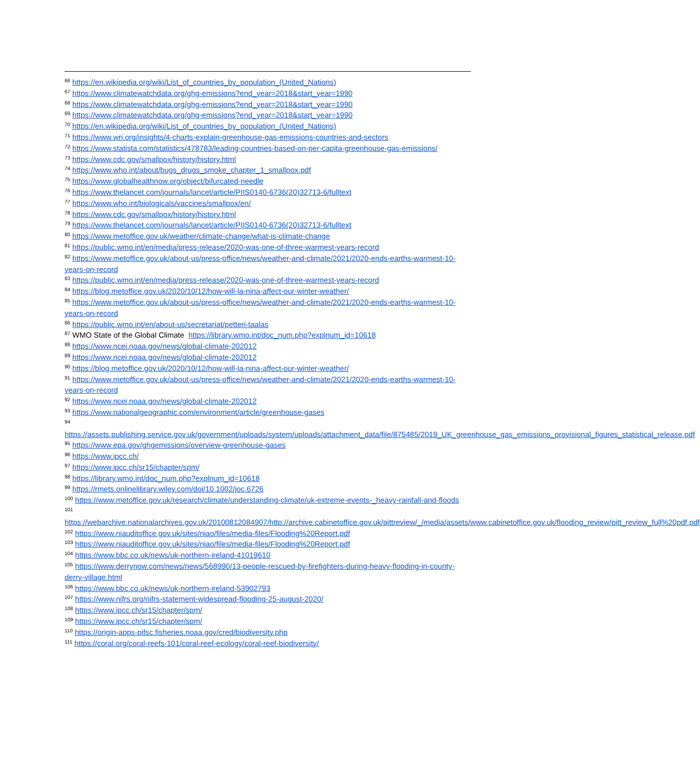<sup>66</sup> https://en.wikipedia.org/wiki/List_of_countries_by_population_(United_Nations)
<sup>67</sup> https://www.climatewatchdata.org/ghg-emissions?end_year=2018&start_year=1990
<sup>68</sup> https://www.climatewatchdata.org/ghg-emissions?end_year=2018&start_year=1990
<sup>69</sup> https://www.climatewatchdata.org/ghg-emissions?end_year=2018&start_year=1990
<sup>70</sup> https://en.wikipedia.org/wiki/List_of_countries_by_population_(United_Nations)
<sup>71</sup> https://www.wri.org/insights/4-charts-explain-greenhouse-gas-emissions-countries-and-sectors
<sup>72</sup> https://www.statista.com/statistics/478783/leading-countries-based-on-per-capita-greenhouse-gas-emissions/
<sup>73</sup> https://www.cdc.gov/smallpox/history/history.html
<sup>74</sup> https://www.who.int/about/bugs_drugs_smoke_chapter_1_smallpox.pdf
<sup>75</sup> https://www.globalhealthnow.org/object/bifurcated-needle
<sup>76</sup> https://www.thelancet.com/journals/lancet/article/PIIS0140-6736(20)32713-6/fulltext
<sup>77</sup> https://www.who.int/biologicals/vaccines/smallpox/en/
<sup>78</sup> https://www.cdc.gov/smallpox/history/history.html
<sup>79</sup> https://www.thelancet.com/journals/lancet/article/PIIS0140-6736(20)32713-6/fulltext
<sup>80</sup> https://www.metoffice.gov.uk/weather/climate-change/what-is-climate-change
<sup>81</sup> https://public.wmo.int/en/media/press-release/2020-was-one-of-three-warmest-years-record
<sup>82</sup> https://www.metoffice.gov.uk/about-us/press-office/news/weather-and-climate/2021/2020-ends-earths-warmest-10-years-on-record
<sup>83</sup> https://public.wmo.int/en/media/press-release/2020-was-one-of-three-warmest-years-record
<sup>84</sup> https://blog.metoffice.gov.uk/2020/10/12/how-will-la-nina-affect-our-winter-weather/
<sup>85</sup> https://www.metoffice.gov.uk/about-us/press-office/news/weather-and-climate/2021/2020-ends-earths-warmest-10-years-on-record
<sup>86</sup> https://public.wmo.int/en/about-us/secretariat/petteri-taalas
<sup>87</sup> WMO State of the Global Climate https://library.wmo.int/doc_num.php?explnum_id=10618
<sup>88</sup> https://www.ncei.noaa.gov/news/global-climate-202012
<sup>89</sup> https://www.ncei.noaa.gov/news/global-climate-202012
<sup>90</sup> https://blog.metoffice.gov.uk/2020/10/12/how-will-la-nina-affect-our-winter-weather/
<sup>91</sup> https://www.metoffice.gov.uk/about-us/press-office/news/weather-and-climate/2021/2020-ends-earths-warmest-10-years-on-record
<sup>92</sup> https://www.ncei.noaa.gov/news/global-climate-202012
<sup>93</sup> https://www.nationalgeographic.com/environment/article/greenhouse-gases
<sup>94</sup>
https://assets.publishing.service.gov.uk/government/uploads/system/uploads/attachment_data/file/875485/2019_UK_greenhouse_gas_emissions_provisional_figures_statistical_release.pdf
<sup>95</sup> https://www.epa.gov/ghgemissions/overview-greenhouse-gases
<sup>96</sup> https://www.ipcc.ch/
<sup>97</sup> https://www.ipcc.ch/sr15/chapter/spm/
<sup>98</sup> https://library.wmo.int/doc_num.php?explnum_id=10618
<sup>99</sup> https://rmets.onlinelibrary.wiley.com/doi/10.1002/joc.6726
<sup>100</sup> https://www.metoffice.gov.uk/research/climate/understanding-climate/uk-extreme-events-_heavy-rainfall-and-floods
<sup>101</sup>
https://webarchive.nationalarchives.gov.uk/20100812084907/http://archive.cabinetoffice.gov.uk/pittreview/_/media/assets/www.cabinetoffice.gov.uk/flooding_review/pitt_review_full%20pdf.pdf
<sup>102</sup> https://www.niauditoffice.gov.uk/sites/niao/files/media-files/Flooding%20Report.pdf
<sup>103</sup> https://www.niauditoffice.gov.uk/sites/niao/files/media-files/Flooding%20Report.pdf
<sup>104</sup> https://www.bbc.co.uk/news/uk-northern-ireland-41019610
<sup>105</sup> https://www.derrynow.com/news/news/568990/13-people-rescued-by-firefighters-during-heavy-flooding-in-county-derry-village.html
<sup>106</sup> https://www.bbc.co.uk/news/uk-northern-ireland-53902793
<sup>107</sup> https://www.nifrs.org/nifrs-statement-widespread-flooding-25-august-2020/
<sup>108</sup> https://www.ipcc.ch/sr15/chapter/spm/
<sup>109</sup> https://www.ipcc.ch/sr15/chapter/spm/
<sup>110</sup> https://origin-apps-pifsc.fisheries.noaa.gov/cred/biodiversity.php
<sup>111</sup> https://coral.org/coral-reefs-101/coral-reef-ecology/coral-reef-biodiversity/